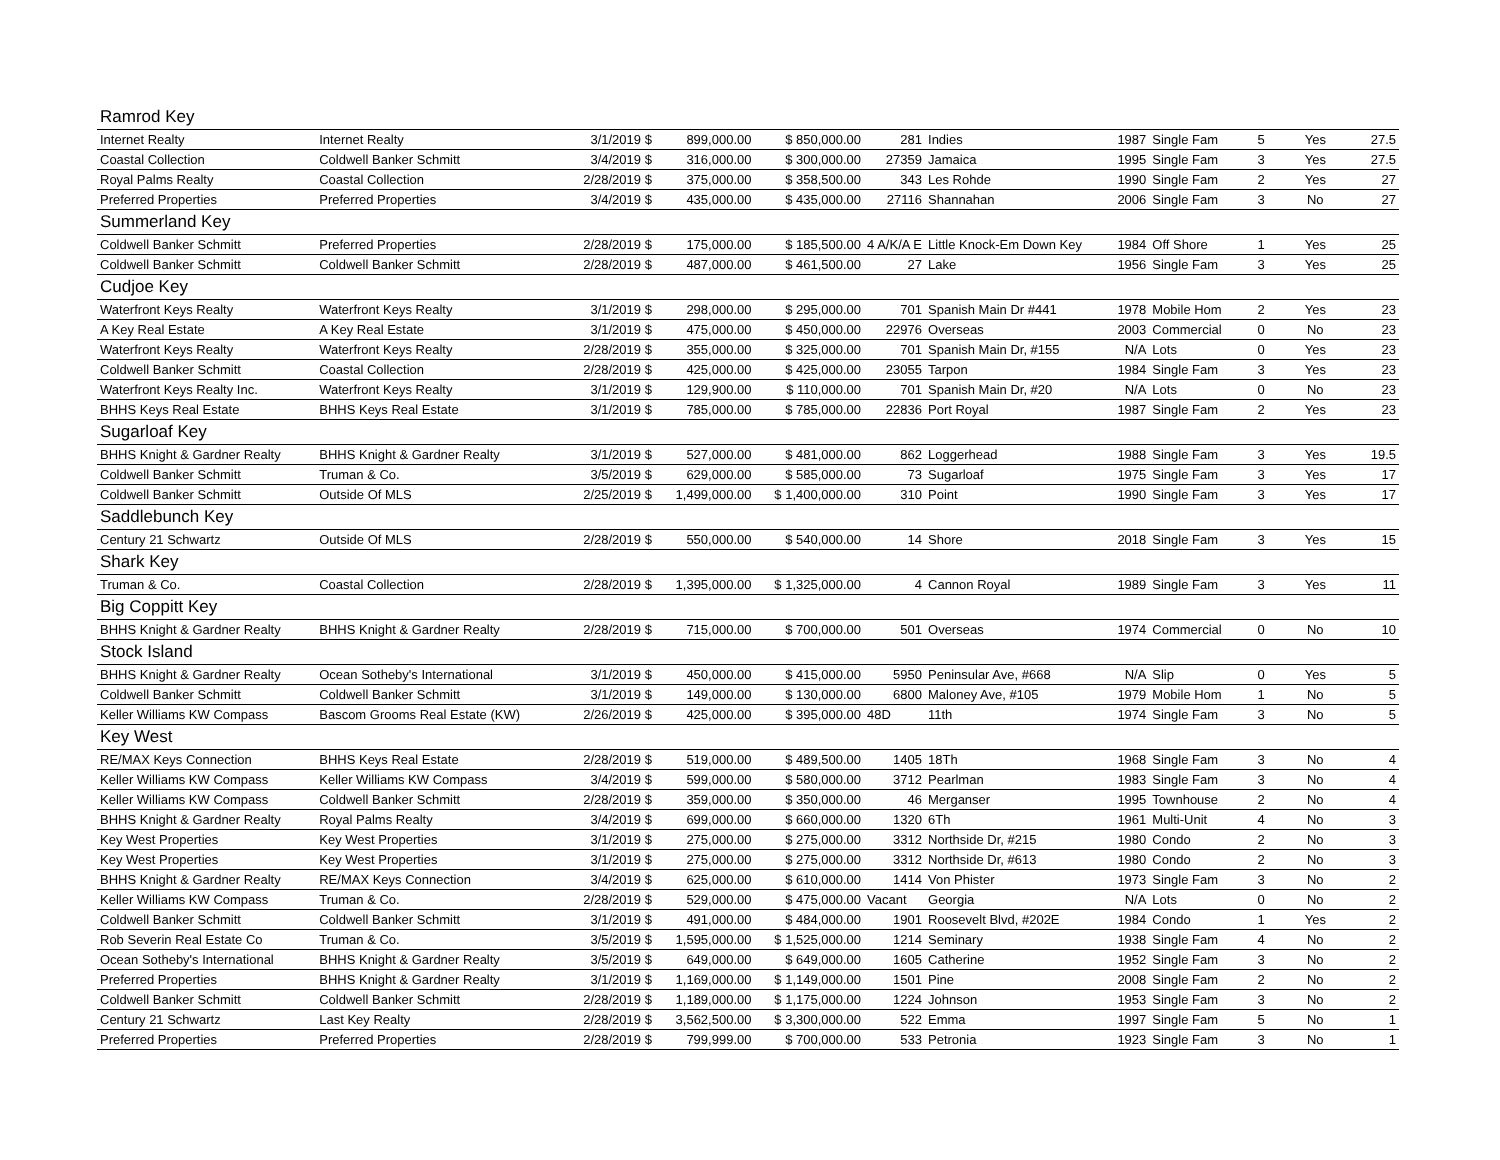| Ramrod Key | | | | | | | | | | | |
| Internet Realty | Internet Realty | 3/1/2019 $ | 899,000.00 | $ 850,000.00 | 281 | Indies | 1987 | Single Fam | 5 | Yes | 27.5 |
| Coastal Collection | Coldwell Banker Schmitt | 3/4/2019 $ | 316,000.00 | $ 300,000.00 | 27359 | Jamaica | 1995 | Single Fam | 3 | Yes | 27.5 |
| Royal Palms Realty | Coastal Collection | 2/28/2019 $ | 375,000.00 | $ 358,500.00 | 343 | Les Rohde | 1990 | Single Fam | 2 | Yes | 27 |
| Preferred Properties | Preferred Properties | 3/4/2019 $ | 435,000.00 | $ 435,000.00 | 27116 | Shannahan | 2006 | Single Fam | 3 | No | 27 |
| Summerland Key | | | | | | | | | | | |
| Coldwell Banker Schmitt | Preferred Properties | 2/28/2019 $ | 175,000.00 | $ 185,500.00 | 4 A/K/A E | Little Knock-Em Down Key | 1984 | Off Shore | 1 | Yes | 25 |
| Coldwell Banker Schmitt | Coldwell Banker Schmitt | 2/28/2019 $ | 487,000.00 | $ 461,500.00 | 27 | Lake | 1956 | Single Fam | 3 | Yes | 25 |
| Cudjoe Key | | | | | | | | | | | |
| Waterfront Keys Realty | Waterfront Keys Realty | 3/1/2019 $ | 298,000.00 | $ 295,000.00 | 701 | Spanish Main Dr #441 | 1978 | Mobile Hom | 2 | Yes | 23 |
| A Key Real Estate | A Key Real Estate | 3/1/2019 $ | 475,000.00 | $ 450,000.00 | 22976 | Overseas | 2003 | Commercial | 0 | No | 23 |
| Waterfront Keys Realty | Waterfront Keys Realty | 2/28/2019 $ | 355,000.00 | $ 325,000.00 | 701 | Spanish Main Dr, #155 | N/A | Lots | 0 | Yes | 23 |
| Coldwell Banker Schmitt | Coastal Collection | 2/28/2019 $ | 425,000.00 | $ 425,000.00 | 23055 | Tarpon | 1984 | Single Fam | 3 | Yes | 23 |
| Waterfront Keys Realty Inc. | Waterfront Keys Realty | 3/1/2019 $ | 129,900.00 | $ 110,000.00 | 701 | Spanish Main Dr, #20 | N/A | Lots | 0 | No | 23 |
| BHHS Keys Real Estate | BHHS Keys Real Estate | 3/1/2019 $ | 785,000.00 | $ 785,000.00 | 22836 | Port Royal | 1987 | Single Fam | 2 | Yes | 23 |
| Sugarloaf Key | | | | | | | | | | | |
| BHHS Knight & Gardner Realty | BHHS Knight & Gardner Realty | 3/1/2019 $ | 527,000.00 | $ 481,000.00 | 862 | Loggerhead | 1988 | Single Fam | 3 | Yes | 19.5 |
| Coldwell Banker Schmitt | Truman & Co. | 3/5/2019 $ | 629,000.00 | $ 585,000.00 | 73 | Sugarloaf | 1975 | Single Fam | 3 | Yes | 17 |
| Coldwell Banker Schmitt | Outside Of MLS | 2/25/2019 $ | 1,499,000.00 | $ 1,400,000.00 | 310 | Point | 1990 | Single Fam | 3 | Yes | 17 |
| Saddlebunch Key | | | | | | | | | | | |
| Century 21 Schwartz | Outside Of MLS | 2/28/2019 $ | 550,000.00 | $ 540,000.00 | 14 | Shore | 2018 | Single Fam | 3 | Yes | 15 |
| Shark Key | | | | | | | | | | | |
| Truman & Co. | Coastal Collection | 2/28/2019 $ | 1,395,000.00 | $ 1,325,000.00 | 4 | Cannon Royal | 1989 | Single Fam | 3 | Yes | 11 |
| Big Coppitt Key | | | | | | | | | | | |
| BHHS Knight & Gardner Realty | BHHS Knight & Gardner Realty | 2/28/2019 $ | 715,000.00 | $ 700,000.00 | 501 | Overseas | 1974 | Commercial | 0 | No | 10 |
| Stock Island | | | | | | | | | | | |
| BHHS Knight & Gardner Realty | Ocean Sotheby's International | 3/1/2019 $ | 450,000.00 | $ 415,000.00 | 5950 | Peninsular Ave, #668 | N/A | Slip | 0 | Yes | 5 |
| Coldwell Banker Schmitt | Coldwell Banker Schmitt | 3/1/2019 $ | 149,000.00 | $ 130,000.00 | 6800 | Maloney Ave, #105 | 1979 | Mobile Hom | 1 | No | 5 |
| Keller Williams KW Compass | Bascom Grooms Real Estate (KW) | 2/26/2019 $ | 425,000.00 | $ 395,000.00 | 48D | 11th | 1974 | Single Fam | 3 | No | 5 |
| Key West | | | | | | | | | | | |
| RE/MAX Keys Connection | BHHS Keys Real Estate | 2/28/2019 $ | 519,000.00 | $ 489,500.00 | 1405 | 18Th | 1968 | Single Fam | 3 | No | 4 |
| Keller Williams KW Compass | Keller Williams KW Compass | 3/4/2019 $ | 599,000.00 | $ 580,000.00 | 3712 | Pearlman | 1983 | Single Fam | 3 | No | 4 |
| Keller Williams KW Compass | Coldwell Banker Schmitt | 2/28/2019 $ | 359,000.00 | $ 350,000.00 | 46 | Merganser | 1995 | Townhouse | 2 | No | 4 |
| BHHS Knight & Gardner Realty | Royal Palms Realty | 3/4/2019 $ | 699,000.00 | $ 660,000.00 | 1320 | 6Th | 1961 | Multi-Unit | 4 | No | 3 |
| Key West Properties | Key West Properties | 3/1/2019 $ | 275,000.00 | $ 275,000.00 | 3312 | Northside Dr, #215 | 1980 | Condo | 2 | No | 3 |
| Key West Properties | Key West Properties | 3/1/2019 $ | 275,000.00 | $ 275,000.00 | 3312 | Northside Dr, #613 | 1980 | Condo | 2 | No | 3 |
| BHHS Knight & Gardner Realty | RE/MAX Keys Connection | 3/4/2019 $ | 625,000.00 | $ 610,000.00 | 1414 | Von Phister | 1973 | Single Fam | 3 | No | 2 |
| Keller Williams KW Compass | Truman & Co. | 2/28/2019 $ | 529,000.00 | $ 475,000.00 | Vacant | Georgia | N/A | Lots | 0 | No | 2 |
| Coldwell Banker Schmitt | Coldwell Banker Schmitt | 3/1/2019 $ | 491,000.00 | $ 484,000.00 | 1901 | Roosevelt Blvd, #202E | 1984 | Condo | 1 | Yes | 2 |
| Rob Severin Real Estate Co | Truman & Co. | 3/5/2019 $ | 1,595,000.00 | $ 1,525,000.00 | 1214 | Seminary | 1938 | Single Fam | 4 | No | 2 |
| Ocean Sotheby's International | BHHS Knight & Gardner Realty | 3/5/2019 $ | 649,000.00 | $ 649,000.00 | 1605 | Catherine | 1952 | Single Fam | 3 | No | 2 |
| Preferred Properties | BHHS Knight & Gardner Realty | 3/1/2019 $ | 1,169,000.00 | $ 1,149,000.00 | 1501 | Pine | 2008 | Single Fam | 2 | No | 2 |
| Coldwell Banker Schmitt | Coldwell Banker Schmitt | 2/28/2019 $ | 1,189,000.00 | $ 1,175,000.00 | 1224 | Johnson | 1953 | Single Fam | 3 | No | 2 |
| Century 21 Schwartz | Last Key Realty | 2/28/2019 $ | 3,562,500.00 | $ 3,300,000.00 | 522 | Emma | 1997 | Single Fam | 5 | No | 1 |
| Preferred Properties | Preferred Properties | 2/28/2019 $ | 799,999.00 | $ 700,000.00 | 533 | Petronia | 1923 | Single Fam | 3 | No | 1 |